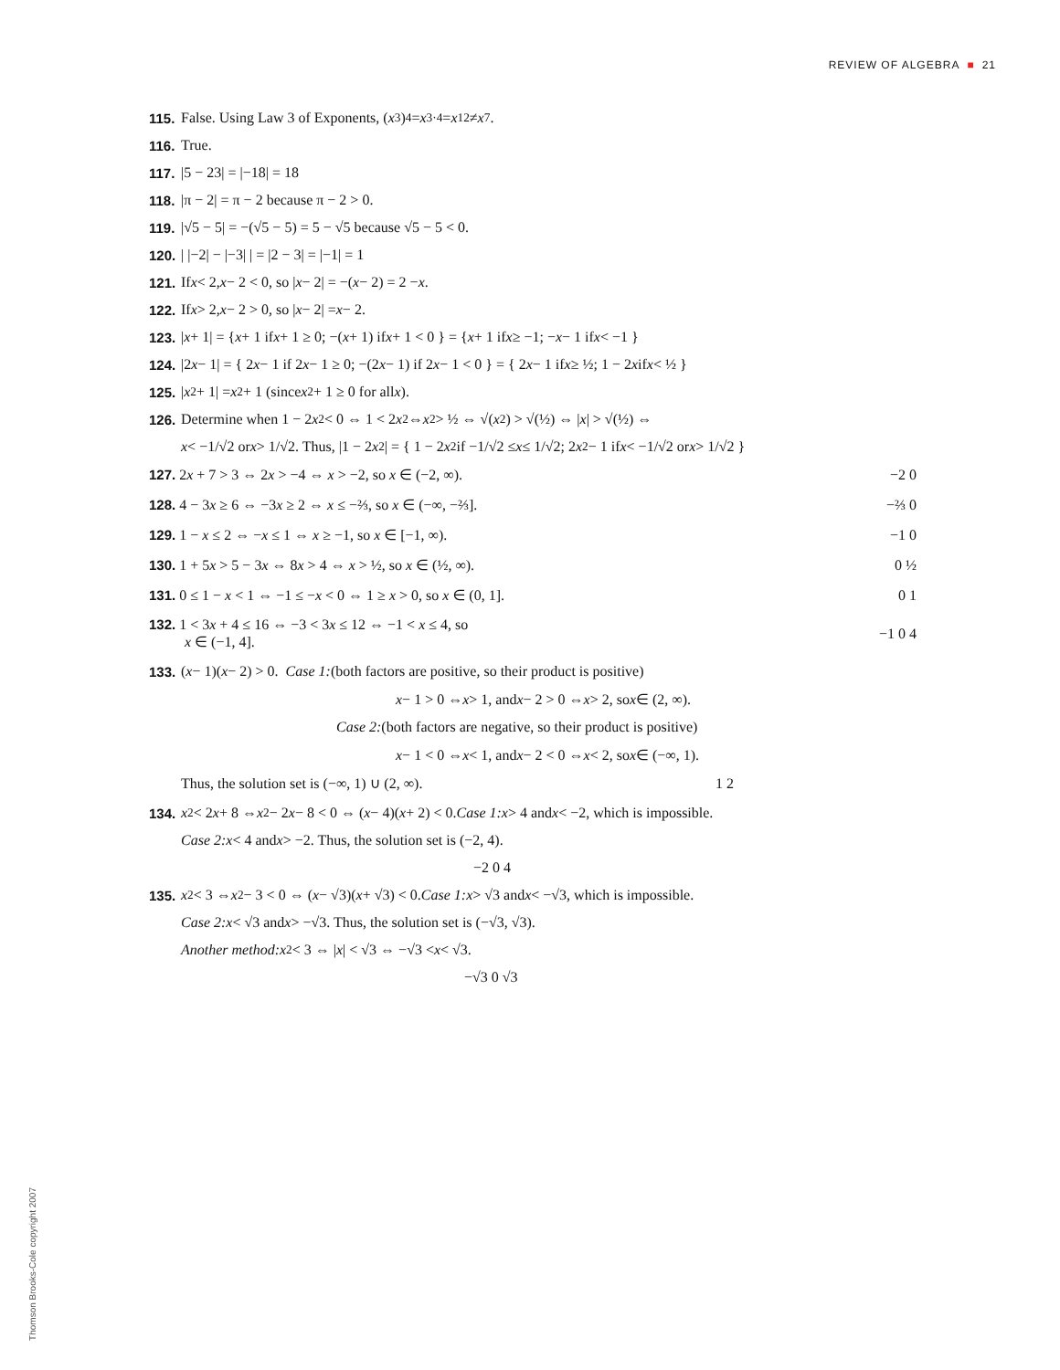REVIEW OF ALGEBRA ■ 21
115. False. Using Law 3 of Exponents, (x<sup>3</sup>)<sup>4</sup> = x<sup>3·4</sup> = x<sup>12</sup> ≠ x<sup>7</sup>.
116. True.
117. |5 − 23| = |−18| = 18
118. |π − 2| = π − 2 because π − 2 > 0.
119. |√5 − 5| = −(√5 − 5) = 5 − √5 because √5 − 5 < 0.
120. | |−2| − |−3| | = |2 − 3| = |−1| = 1
121. If x < 2, x − 2 < 0, so | x − 2| = −(x − 2) = 2 − x.
122. If x > 2, x − 2 > 0, so | x − 2| = x − 2.
123. | x + 1| = { x + 1 if x + 1 ≥ 0; −(x + 1) if x + 1 < 0 } = { x + 1 if x ≥ −1; − x − 1 if x < −1 }
124. |2 x − 1| = { 2 x − 1 if 2 x − 1 ≥ 0; −(2 x − 1) if 2 x − 1 < 0 } = { 2 x − 1 if x ≥ ½; 1 − 2 x if x < ½ }
125. | x<sup>2</sup> + 1| = x<sup>2</sup> + 1 (since x<sup>2</sup> + 1 ≥ 0 for all x).
126. Determine when 1 − 2 x<sup>2</sup> < 0 ⇔ 1 < 2 x<sup>2</sup> ⇔ x<sup>2</sup> > ½ ⇔ √(x<sup>2</sup>) > √(½) ⇔ | x | > √(½) ⇔
x < −1/√2 or x > 1/√2. Thus, |1 − 2 x<sup>2</sup>| = { 1 − 2 x<sup>2</sup> if −1/√2 ≤ x ≤ 1/√2; 2 x<sup>2</sup> − 1 if x < −1/√2 or x > 1/√2 }
127. 2x + 7 > 3 ⇔ 2x > −4 ⇔ x > −2, so x ∈ (−2, ∞).
−2 0
128. 4 − 3x ≥ 6 ⇔ −3x ≥ 2 ⇔ x ≤ −⅔, so x ∈ (−∞, −⅔].
−⅔ 0
129. 1 − x ≤ 2 ⇔ −x ≤ 1 ⇔ x ≥ −1, so x ∈ [−1, ∞).
−1 0
130. 1 + 5x > 5 − 3x ⇔ 8x > 4 ⇔ x > ½, so x ∈ (½, ∞).
0 ½
131. 0 ≤ 1 − x < 1 ⇔ −1 ≤ −x < 0 ⇔ 1 ≥ x > 0, so x ∈ (0, 1].
0 1
132. 1 < 3x + 4 ≤ 16 ⇔ −3 < 3x ≤ 12 ⇔ −1 < x ≤ 4, so
x ∈ (−1, 4].
−1 0 4
133. (x − 1)(x − 2) > 0. Case 1: (both factors are positive, so their product is positive)
x − 1 > 0 ⇔ x > 1, and x − 2 > 0 ⇔ x > 2, so x ∈ (2, ∞).
Case 2: (both factors are negative, so their product is positive)
x − 1 < 0 ⇔ x < 1, and x − 2 < 0 ⇔ x < 2, so x ∈ (−∞, 1).
Thus, the solution set is (−∞, 1) ∪ (2, ∞).
1 2
134. x<sup>2</sup> < 2 x + 8 ⇔ x<sup>2</sup> − 2 x − 8 < 0 ⇔ (x − 4)(x + 2) < 0. Case 1: x > 4 and x < −2, which is impossible.
Case 2: x < 4 and x > −2. Thus, the solution set is (−2, 4).
−2 0 4
135. x<sup>2</sup> < 3 ⇔ x<sup>2</sup> − 3 < 0 ⇔ (x − √3)(x + √3) < 0. Case 1: x > √3 and x < −√3, which is impossible.
Case 2: x < √3 and x > −√3. Thus, the solution set is (−√3, √3).
Another method: x<sup>2</sup> < 3 ⇔ | x | < √3 ⇔ −√3 < x < √3.
−√3 0 √3
Thomson Brooks-Cole copyright 2007